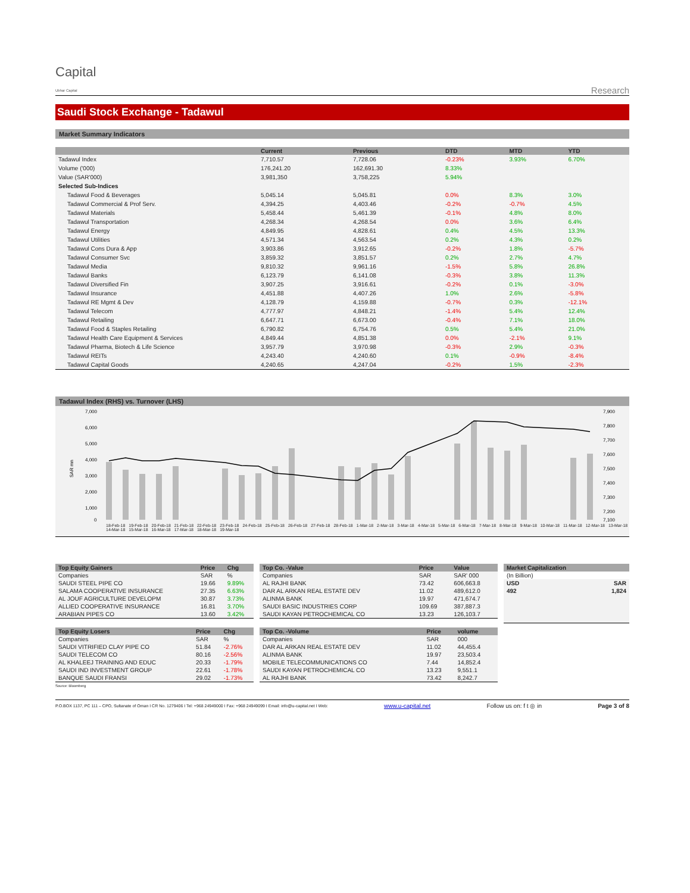Capital
Ubhar Capital
Research
Saudi Stock Exchange - Tadawul
Market Summary Indicators
| | Current | Previous | DTD | MTD | YTD |
| --- | --- | --- | --- | --- | --- |
| Tadawul Index | 7,710.57 | 7,728.06 | -0.23% | 3.93% | 6.70% |
| Volume ('000) | 176,241.20 | 162,691.30 | 8.33% | | |
| Value (SAR'000) | 3,981,350 | 3,758,225 | 5.94% | | |
| Selected Sub-Indices | | | | | |
| Tadawul Food & Beverages | 5,045.14 | 5,045.81 | 0.0% | 8.3% | 3.0% |
| Tadawul Commercial & Prof Serv. | 4,394.25 | 4,403.46 | -0.2% | -0.7% | 4.5% |
| Tadawul Materials | 5,458.44 | 5,461.39 | -0.1% | 4.8% | 8.0% |
| Tadawul Transportation | 4,268.34 | 4,268.54 | 0.0% | 3.6% | 6.4% |
| Tadawul Energy | 4,849.95 | 4,828.61 | 0.4% | 4.5% | 13.3% |
| Tadawul Utilities | 4,571.34 | 4,563.54 | 0.2% | 4.3% | 0.2% |
| Tadawul Cons Dura & App | 3,903.86 | 3,912.65 | -0.2% | 1.8% | -5.7% |
| Tadawul Consumer Svc | 3,859.32 | 3,851.57 | 0.2% | 2.7% | 4.7% |
| Tadawul Media | 9,810.32 | 9,961.16 | -1.5% | 5.8% | 26.8% |
| Tadawul Banks | 6,123.79 | 6,141.08 | -0.3% | 3.8% | 11.3% |
| Tadawul Diversified Fin | 3,907.25 | 3,916.61 | -0.2% | 0.1% | -3.0% |
| Tadawul Insurance | 4,451.88 | 4,407.26 | 1.0% | 2.6% | -5.8% |
| Tadawul RE Mgmt & Dev | 4,128.79 | 4,159.88 | -0.7% | 0.3% | -12.1% |
| Tadawul Telecom | 4,777.97 | 4,848.21 | -1.4% | 5.4% | 12.4% |
| Tadawul Retailing | 6,647.71 | 6,673.00 | -0.4% | 7.1% | 18.0% |
| Tadawul Food & Staples Retailing | 6,790.82 | 6,754.76 | 0.5% | 5.4% | 21.0% |
| Tadawul Health Care Equipment & Services | 4,849.44 | 4,851.38 | 0.0% | -2.1% | 9.1% |
| Tadawul Pharma, Biotech & Life Science | 3,957.79 | 3,970.98 | -0.3% | 2.9% | -0.3% |
| Tadawul REITs | 4,243.40 | 4,240.60 | 0.1% | -0.9% | -8.4% |
| Tadawul Capital Goods | 4,240.65 | 4,247.04 | -0.2% | 1.5% | -2.3% |
Tadawul Index (RHS) vs. Turnover (LHS)
7,000
6,000
5,000
4,000
3,000
2,000
1,000
0
7,900
7,800
7,700
7,600
7,500
7,400
7,300
7,200
7,100
SAR mn
18-Feb-18 19-Feb-18 20-Feb-18 21-Feb-18 22-Feb-18 23-Feb-18 24-Feb-18 25-Feb-18 26-Feb-18 27-Feb-18 28-Feb-18 1-Mar-18 2-Mar-18 3-Mar-18 4-Mar-18 5-Mar-18 6-Mar-18 7-Mar-18 8-Mar-18 9-Mar-18 10-Mar-18 11-Mar-18 12-Mar-18 13-Mar-18 14-Mar-18 15-Mar-18 16-Mar-18 17-Mar-18 18-Mar-18 19-Mar-18
| Top Equity Gainers | Price | Chg |
| --- | --- | --- |
| Companies | SAR | % |
| SAUDI STEEL PIPE CO | 19.66 | 9.89% |
| SALAMA COOPERATIVE INSURANCE | 27.35 | 6.63% |
| AL JOUF AGRICULTURE DEVELOPM | 30.87 | 3.73% |
| ALLIED COOPERATIVE INSURANCE | 16.81 | 3.70% |
| ARABIAN PIPES CO | 13.60 | 3.42% |
| Top Equity Losers | Price | Chg |
| --- | --- | --- |
| Companies | SAR | % |
| SAUDI VITRIFIED CLAY PIPE CO | 51.84 | -2.76% |
| SAUDI TELECOM CO | 80.16 | -2.56% |
| AL KHALEEJ TRAINING AND EDUC | 20.33 | -1.79% |
| SAUDI IND INVESTMENT GROUP | 22.61 | -1.78% |
| BANQUE SAUDI FRANSI | 29.02 | -1.73% |
Source: Bloomberg
| Top Co. -Value | Price | Value |
| --- | --- | --- |
| Companies | SAR | SAR' 000 |
| AL RAJHI BANK | 73.42 | 606,663.8 |
| DAR AL ARKAN REAL ESTATE DEV | 11.02 | 489,612.0 |
| ALINMA BANK | 19.97 | 471,674.7 |
| SAUDI BASIC INDUSTRIES CORP | 109.69 | 387,887.3 |
| SAUDI KAYAN PETROCHEMICAL CO | 13.23 | 126,103.7 |
| Top Co. -Volume | Price | volume |
| --- | --- | --- |
| Companies | SAR | 000 |
| DAR AL ARKAN REAL ESTATE DEV | 11.02 | 44,455.4 |
| ALINMA BANK | 19.97 | 23,503.4 |
| MOBILE TELECOMMUNICATIONS CO | 7.44 | 14,852.4 |
| SAUDI KAYAN PETROCHEMICAL CO | 13.23 | 9,551.1 |
| AL RAJHI BANK | 73.42 | 8,242.7 |
| Market Capitalization | |
| --- | --- |
| (In Billion) | |
| USD | SAR |
| 492 | 1,824 |
P.O.BOX 1137, PC 111 – CPO, Sultanate of Oman I CR No. 1279406 I Tel: +968 24949000 I Fax: +968 24949099 I Email: info@u-capital.net I Web: www.u-capital.net Follow us on: f t ◎ in Page 3 of 8